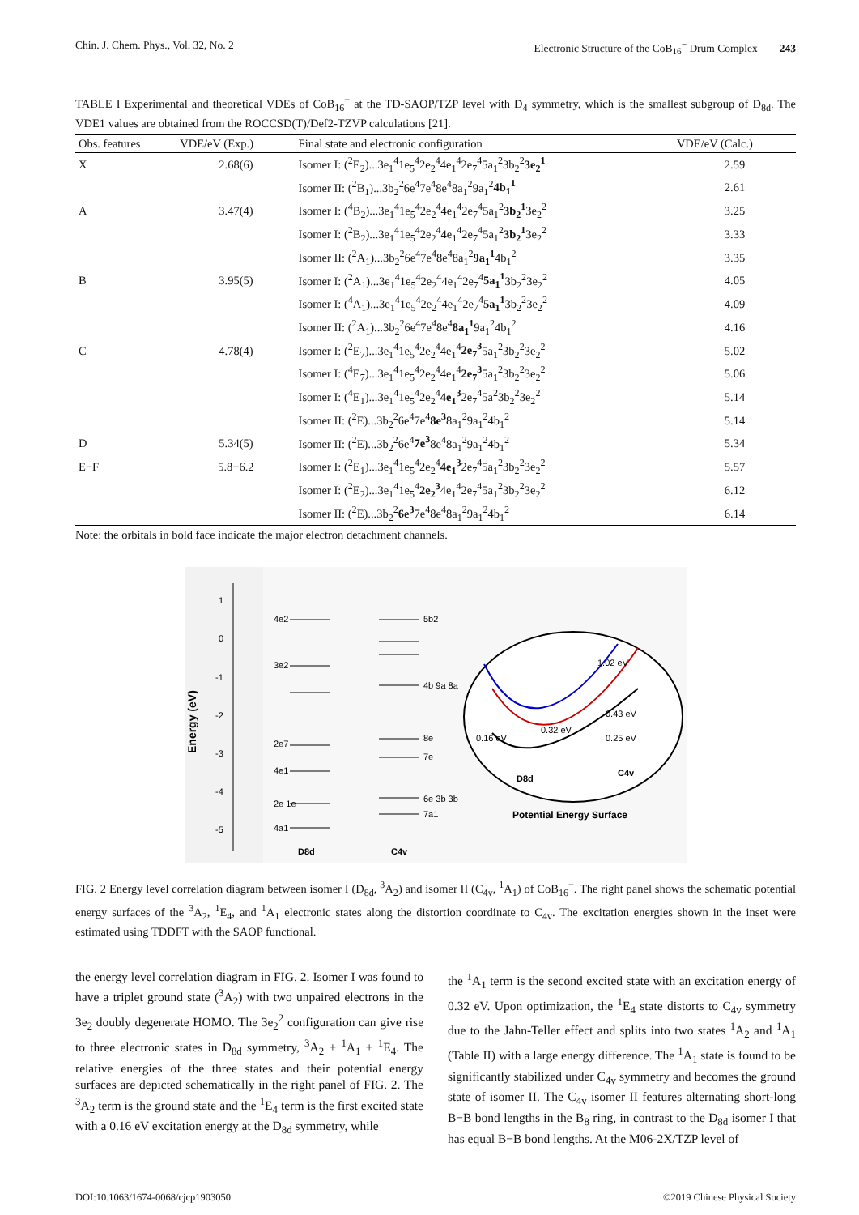Chin. J. Chem. Phys., Vol. 32, No. 2 Electronic Structure of the CoB<sub>16</sub><sup>−</sup> Drum Complex 243
TABLE I Experimental and theoretical VDEs of CoB<sub>16</sub><sup>−</sup> at the TD-SAOP/TZP level with D<sub>4</sub> symmetry, which is the smallest subgroup of D<sub>8d</sub>. The VDE1 values are obtained from the ROCCSD(T)/Def2-TZVP calculations [21].
| Obs. features | VDE/eV (Exp.) | Final state and electronic configuration | VDE/eV (Calc.) |
| --- | --- | --- | --- |
| X | 2.68(6) | Isomer I: (<sup>2</sup>E<sub>2</sub>)...3e<sub>1</sub><sup>4</sup>1e<sub>5</sub><sup>4</sup>2e<sub>2</sub><sup>4</sup>4e<sub>1</sub><sup>4</sup>2e<sub>7</sub><sup>4</sup>5a<sub>1</sub><sup>2</sup>3b<sub>2</sub><sup>2</sup> 3e<sub>2</sub><sup>1</sup> | 2.59 |
| | | Isomer II: (<sup>2</sup>B<sub>1</sub>)...3b<sub>2</sub><sup>2</sup>6e<sup>4</sup>7e<sup>4</sup>8e<sup>4</sup>8a<sub>1</sub><sup>2</sup>9a<sub>1</sub><sup>2</sup> 4b<sub>1</sub><sup>1</sup> | 2.61 |
| A | 3.47(4) | Isomer I: (<sup>4</sup>B<sub>2</sub>)...3e<sub>1</sub><sup>4</sup>1e<sub>5</sub><sup>4</sup>2e<sub>2</sub><sup>4</sup>4e<sub>1</sub><sup>4</sup>2e<sub>7</sub><sup>4</sup>5a<sub>1</sub><sup>2</sup> 3b<sub>2</sub><sup>1</sup> 3e<sub>2</sub><sup>2</sup> | 3.25 |
| | | Isomer I: (<sup>2</sup>B<sub>2</sub>)...3e<sub>1</sub><sup>4</sup>1e<sub>5</sub><sup>4</sup>2e<sub>2</sub><sup>4</sup>4e<sub>1</sub><sup>4</sup>2e<sub>7</sub><sup>4</sup>5a<sub>1</sub><sup>2</sup> 3b<sub>2</sub><sup>1</sup> 3e<sub>2</sub><sup>2</sup> | 3.33 |
| | | Isomer II: (<sup>2</sup>A<sub>1</sub>)...3b<sub>2</sub><sup>2</sup>6e<sup>4</sup>7e<sup>4</sup>8e<sup>4</sup>8a<sub>1</sub><sup>2</sup> 9a<sub>1</sub><sup>1</sup> 4b<sub>1</sub><sup>2</sup> | 3.35 |
| B | 3.95(5) | Isomer I: (<sup>2</sup>A<sub>1</sub>)...3e<sub>1</sub><sup>4</sup>1e<sub>5</sub><sup>4</sup>2e<sub>2</sub><sup>4</sup>4e<sub>1</sub><sup>4</sup>2e<sub>7</sub><sup>4</sup> 5a<sub>1</sub><sup>1</sup> 3b<sub>2</sub><sup>2</sup>3e<sub>2</sub><sup>2</sup> | 4.05 |
| | | Isomer I: (<sup>4</sup>A<sub>1</sub>)...3e<sub>1</sub><sup>4</sup>1e<sub>5</sub><sup>4</sup>2e<sub>2</sub><sup>4</sup>4e<sub>1</sub><sup>4</sup>2e<sub>7</sub><sup>4</sup> 5a<sub>1</sub><sup>1</sup> 3b<sub>2</sub><sup>2</sup>3e<sub>2</sub><sup>2</sup> | 4.09 |
| | | Isomer II: (<sup>2</sup>A<sub>1</sub>)...3b<sub>2</sub><sup>2</sup>6e<sup>4</sup>7e<sup>4</sup>8e<sup>4</sup> 8a<sub>1</sub><sup>1</sup> 9a<sub>1</sub><sup>2</sup>4b<sub>1</sub><sup>2</sup> | 4.16 |
| C | 4.78(4) | Isomer I: (<sup>2</sup>E<sub>7</sub>)...3e<sub>1</sub><sup>4</sup>1e<sub>5</sub><sup>4</sup>2e<sub>2</sub><sup>4</sup>4e<sub>1</sub><sup>4</sup> 2e<sub>7</sub><sup>3</sup> 5a<sub>1</sub><sup>2</sup>3b<sub>2</sub><sup>2</sup>3e<sub>2</sub><sup>2</sup> | 5.02 |
| | | Isomer I: (<sup>4</sup>E<sub>7</sub>)...3e<sub>1</sub><sup>4</sup>1e<sub>5</sub><sup>4</sup>2e<sub>2</sub><sup>4</sup>4e<sub>1</sub><sup>4</sup> 2e<sub>7</sub><sup>3</sup> 5a<sub>1</sub><sup>2</sup>3b<sub>2</sub><sup>2</sup>3e<sub>2</sub><sup>2</sup> | 5.06 |
| | | Isomer I: (<sup>4</sup>E<sub>1</sub>)...3e<sub>1</sub><sup>4</sup>1e<sub>5</sub><sup>4</sup>2e<sub>2</sub><sup>4</sup> 4e<sub>1</sub><sup>3</sup> 2e<sub>7</sub><sup>4</sup>5a<sup>2</sup>3b<sub>2</sub><sup>2</sup>3e<sub>2</sub><sup>2</sup> | 5.14 |
| | | Isomer II: (<sup>2</sup>E)...3b<sub>2</sub><sup>2</sup>6e<sup>4</sup>7e<sup>4</sup> 8e<sup>3</sup> 8a<sub>1</sub><sup>2</sup>9a<sub>1</sub><sup>2</sup>4b<sub>1</sub><sup>2</sup> | 5.14 |
| D | 5.34(5) | Isomer II: (<sup>2</sup>E)...3b<sub>2</sub><sup>2</sup>6e<sup>4</sup> 7e<sup>3</sup> 8e<sup>4</sup>8a<sub>1</sub><sup>2</sup>9a<sub>1</sub><sup>2</sup>4b<sub>1</sub><sup>2</sup> | 5.34 |
| E−F | 5.8−6.2 | Isomer I: (<sup>2</sup>E<sub>1</sub>)...3e<sub>1</sub><sup>4</sup>1e<sub>5</sub><sup>4</sup>2e<sub>2</sub><sup>4</sup> 4e<sub>1</sub><sup>3</sup> 2e<sub>7</sub><sup>4</sup>5a<sub>1</sub><sup>2</sup>3b<sub>2</sub><sup>2</sup>3e<sub>2</sub><sup>2</sup> | 5.57 |
| | | Isomer I: (<sup>2</sup>E<sub>2</sub>)...3e<sub>1</sub><sup>4</sup>1e<sub>5</sub><sup>4</sup> 2e<sub>2</sub><sup>3</sup> 4e<sub>1</sub><sup>4</sup>2e<sub>7</sub><sup>4</sup>5a<sub>1</sub><sup>2</sup>3b<sub>2</sub><sup>2</sup>3e<sub>2</sub><sup>2</sup> | 6.12 |
| | | Isomer II: (<sup>2</sup>E)...3b<sub>2</sub><sup>2</sup> 6e<sup>3</sup> 7e<sup>4</sup>8e<sup>4</sup>8a<sub>1</sub><sup>2</sup>9a<sub>1</sub><sup>2</sup>4b<sub>1</sub><sup>2</sup> | 6.14 |
Note: the orbitals in bold face indicate the major electron detachment channels.
Energy (eV)
1
0
-1
-2
-3
-4
-5
4e2
5b2
3e2
4b 9a 8a
2e7
8e
7e
4e1
2e 1e
6e 3b 3b
4a1
7a1
D8d
C4v
0.32 eV
0.43 eV
1.02 eV
0.16 eV
0.25 eV
D8d
C4v
Potential Energy Surface
FIG. 2 Energy level correlation diagram between isomer I (D<sub>8d</sub>, <sup>3</sup>A<sub>2</sub>) and isomer II (C<sub>4v</sub>, <sup>1</sup>A<sub>1</sub>) of CoB<sub>16</sub><sup>−</sup>. The right panel shows the schematic potential energy surfaces of the <sup>3</sup>A<sub>2</sub>, <sup>1</sup>E<sub>4</sub>, and <sup>1</sup>A<sub>1</sub> electronic states along the distortion coordinate to C<sub>4v</sub>. The excitation energies shown in the inset were estimated using TDDFT with the SAOP functional.
the energy level correlation diagram in FIG. 2. Isomer I was found to have a triplet ground state (<sup>3</sup>A<sub>2</sub>) with two unpaired electrons in the 3e<sub>2</sub> doubly degenerate HOMO. The 3e<sub>2</sub><sup>2</sup> configuration can give rise to three electronic states in D<sub>8d</sub> symmetry, <sup>3</sup>A<sub>2</sub> + <sup>1</sup>A<sub>1</sub> + <sup>1</sup>E<sub>4</sub>. The relative energies of the three states and their potential energy surfaces are depicted schematically in the right panel of FIG. 2. The <sup>3</sup>A<sub>2</sub> term is the ground state and the <sup>1</sup>E<sub>4</sub> term is the first excited state with a 0.16 eV excitation energy at the D<sub>8d</sub> symmetry, while
the <sup>1</sup>A<sub>1</sub> term is the second excited state with an excitation energy of 0.32 eV. Upon optimization, the <sup>1</sup>E<sub>4</sub> state distorts to C<sub>4v</sub> symmetry due to the Jahn-Teller effect and splits into two states <sup>1</sup>A<sub>2</sub> and <sup>1</sup>A<sub>1</sub> (Table II) with a large energy difference. The <sup>1</sup>A<sub>1</sub> state is found to be significantly stabilized under C<sub>4v</sub> symmetry and becomes the ground state of isomer II. The C<sub>4v</sub> isomer II features alternating short-long B−B bond lengths in the B<sub>8</sub> ring, in contrast to the D<sub>8d</sub> isomer I that has equal B−B bond lengths. At the M06-2X/TZP level of
DOI:10.1063/1674-0068/cjcp1903050 ©2019 Chinese Physical Society